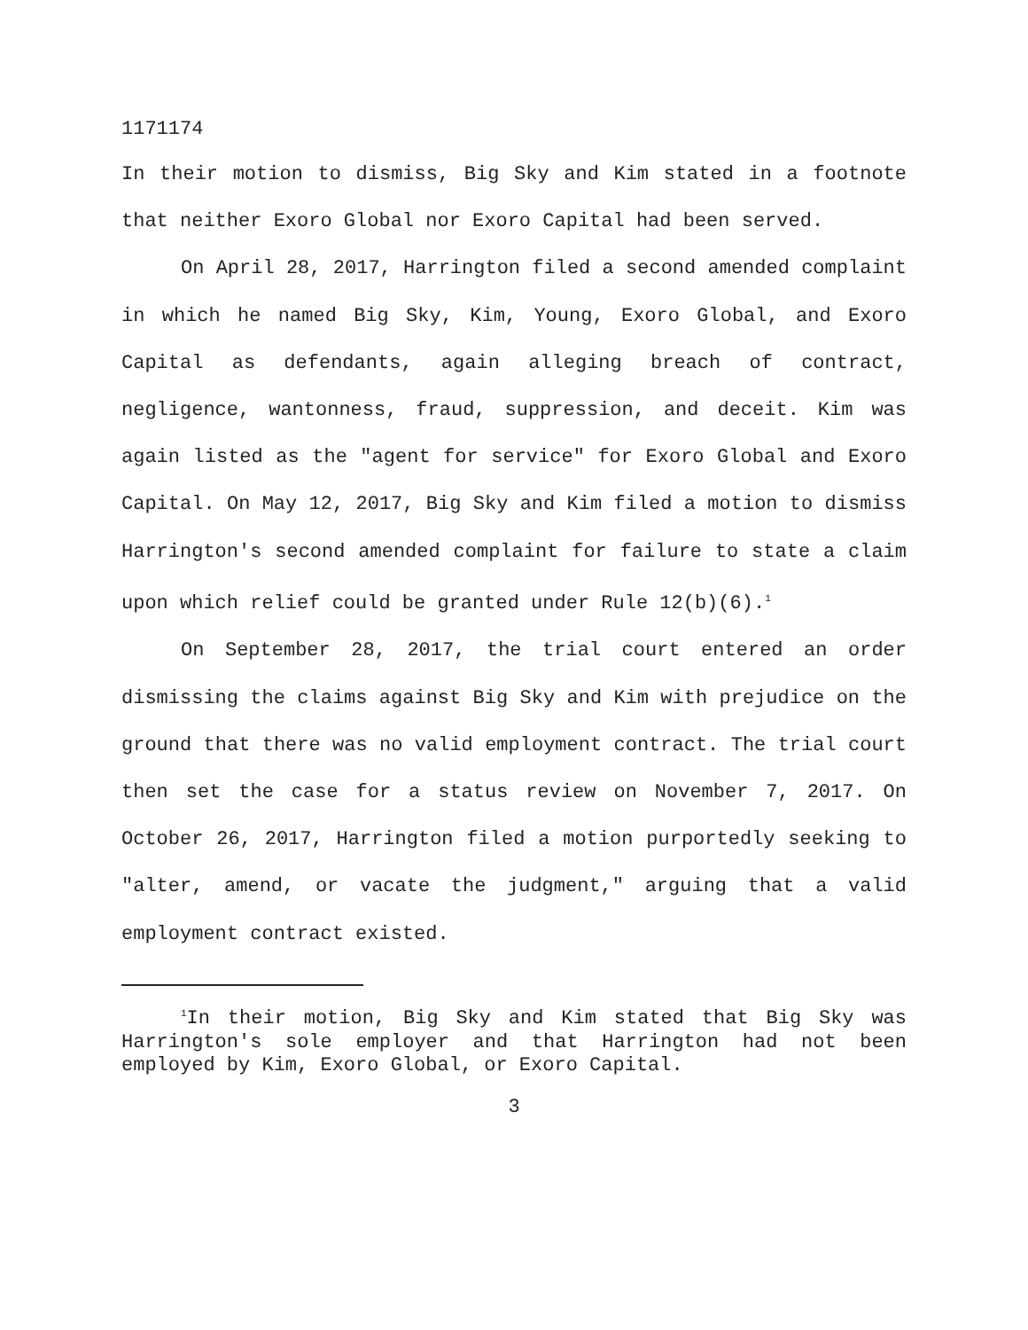1171174
In their motion to dismiss, Big Sky and Kim stated in a footnote that neither Exoro Global nor Exoro Capital had been served.
On April 28, 2017, Harrington filed a second amended complaint in which he named Big Sky, Kim, Young, Exoro Global, and Exoro Capital as defendants, again alleging breach of contract, negligence, wantonness, fraud, suppression, and deceit. Kim was again listed as the "agent for service" for Exoro Global and Exoro Capital. On May 12, 2017, Big Sky and Kim filed a motion to dismiss Harrington's second amended complaint for failure to state a claim upon which relief could be granted under Rule 12(b)(6).<sup>1</sup>
On September 28, 2017, the trial court entered an order dismissing the claims against Big Sky and Kim with prejudice on the ground that there was no valid employment contract. The trial court then set the case for a status review on November 7, 2017. On October 26, 2017, Harrington filed a motion purportedly seeking to "alter, amend, or vacate the judgment," arguing that a valid employment contract existed.
<sup>1</sup> In their motion, Big Sky and Kim stated that Big Sky was Harrington's sole employer and that Harrington had not been employed by Kim, Exoro Global, or Exoro Capital.
3